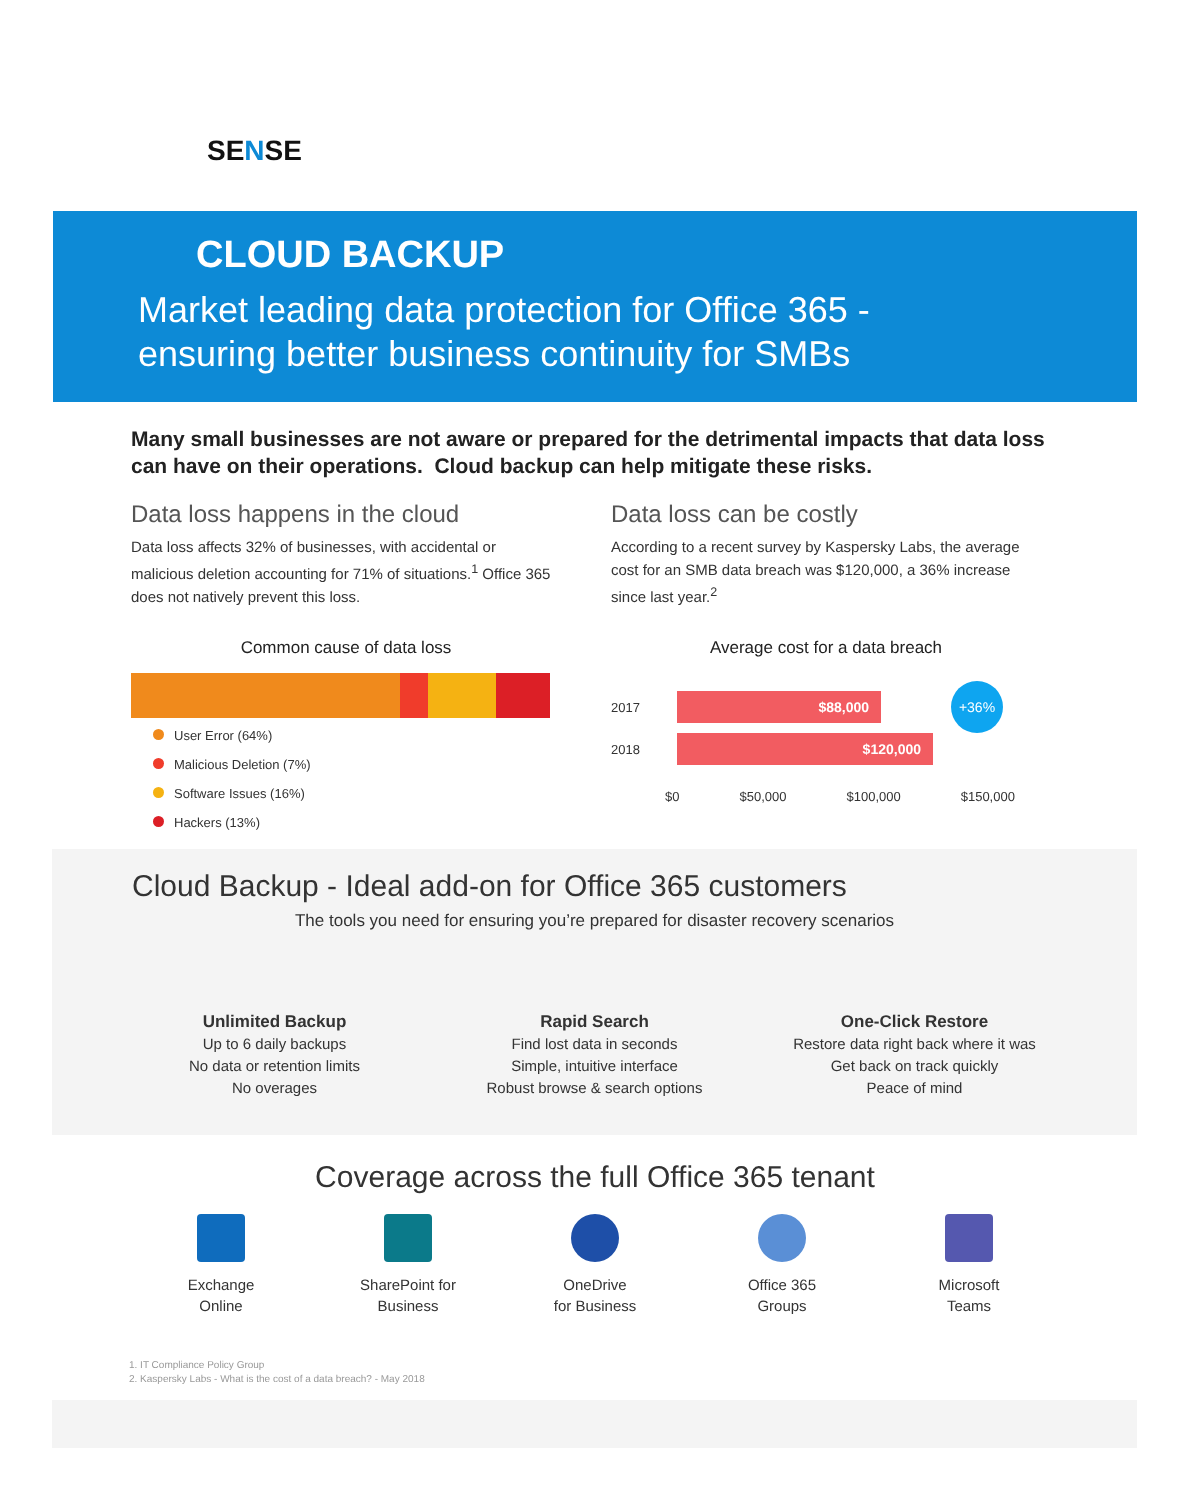SENSE
CLOUD BACKUP
Market leading data protection for Office 365 -
ensuring better business continuity for SMBs
Many small businesses are not aware or prepared for the detrimental impacts that data loss can have on their operations. Cloud backup can help mitigate these risks.
Data loss happens in the cloud
Data loss affects 32% of businesses, with accidental or malicious deletion accounting for 71% of situations.<sup>1</sup> Office 365 does not natively prevent this loss.
Common cause of data loss
User Error (64%)
Malicious Deletion (7%)
Software Issues (16%)
Hackers (13%)
Data loss can be costly
According to a recent survey by Kaspersky Labs, the average cost for an SMB data breach was $120,000, a 36% increase since last year.<sup>2</sup>
Average cost for a data breach
2017
$88,000
+36%
2018
$120,000
$0 $50,000 $100,000 $150,000
Cloud Backup - Ideal add-on for Office 365 customers
The tools you need for ensuring you’re prepared for disaster recovery scenarios
Unlimited Backup
Up to 6 daily backups
No data or retention limits
No overages
Rapid Search
Find lost data in seconds
Simple, intuitive interface
Robust browse & search options
One-Click Restore
Restore data right back where it was
Get back on track quickly
Peace of mind
Coverage across the full Office 365 tenant
Exchange
Online
SharePoint for
Business
OneDrive
for Business
Office 365
Groups
Microsoft
Teams
1. IT Compliance Policy Group
2. Kaspersky Labs - What is the cost of a data breach? - May 2018